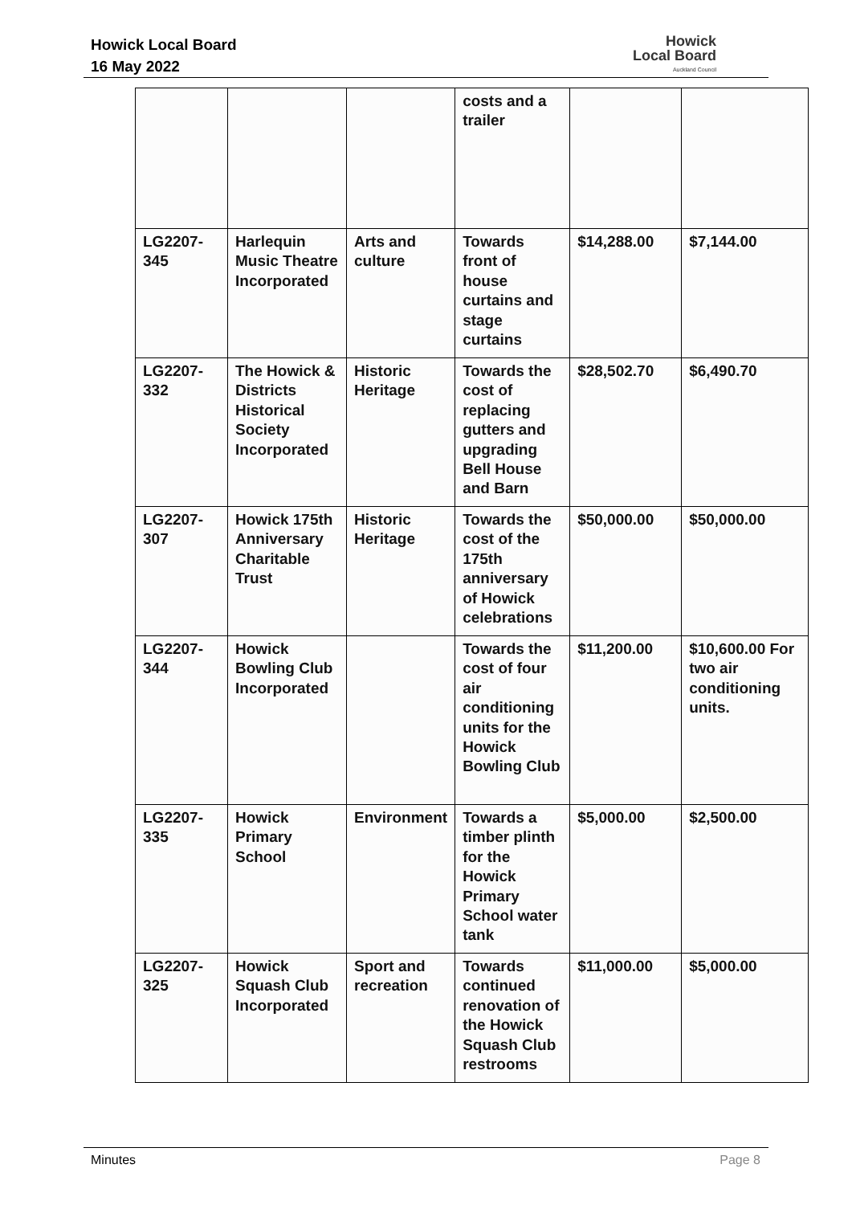Howick Local Board
16 May 2022
Howick
Local Board
Auckland Council
| | | | costs and a trailer | | |
| LG2207-345 | Harlequin Music Theatre Incorporated | Arts and culture | Towards front of house curtains and stage curtains | $14,288.00 | $7,144.00 |
| LG2207-332 | The Howick & Districts Historical Society Incorporated | Historic Heritage | Towards the cost of replacing gutters and upgrading Bell House and Barn | $28,502.70 | $6,490.70 |
| LG2207-307 | Howick 175th Anniversary Charitable Trust | Historic Heritage | Towards the cost of the 175th anniversary of Howick celebrations | $50,000.00 | $50,000.00 |
| LG2207-344 | Howick Bowling Club Incorporated | | Towards the cost of four air conditioning units for the Howick Bowling Club | $11,200.00 | $10,600.00 For two air conditioning units. |
| LG2207-335 | Howick Primary School | Environment | Towards a timber plinth for the Howick Primary School water tank | $5,000.00 | $2,500.00 |
| LG2207-325 | Howick Squash Club Incorporated | Sport and recreation | Towards continued renovation of the Howick Squash Club restrooms | $11,000.00 | $5,000.00 |
Minutes Page 8